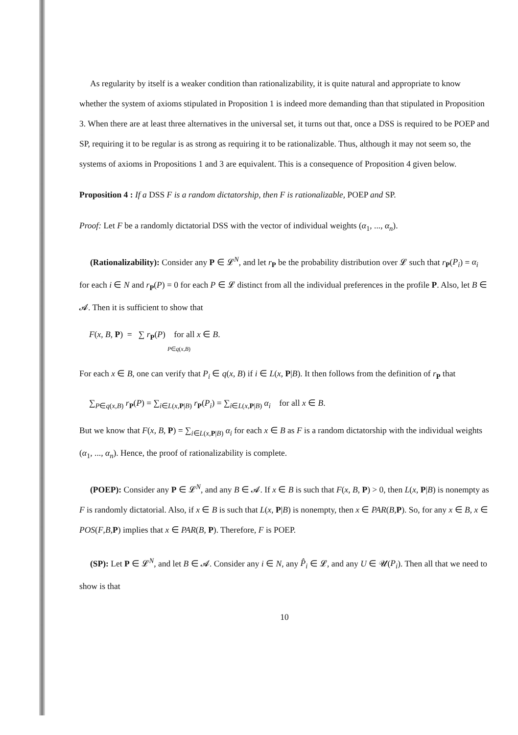As regularity by itself is a weaker condition than rationalizability, it is quite natural and appropriate to know whether the system of axioms stipulated in Proposition 1 is indeed more demanding than that stipulated in Proposition 3. When there are at least three alternatives in the universal set, it turns out that, once a DSS is required to be POEP and SP, requiring it to be regular is as strong as requiring it to be rationalizable. Thus, although it may not seem so, the systems of axioms in Propositions 1 and 3 are equivalent. This is a consequence of Proposition 4 given below.
Proposition 4 : If a DSS F is a random dictatorship, then F is rationalizable, POEP and SP.
Proof: Let F be a randomly dictatorial DSS with the vector of individual weights (α<sub>1</sub>, ..., α<sub>n</sub>).
(Rationalizability): Consider any P ∈ 𝓛<sup>N</sup>, and let r<sub>P</sub> be the probability distribution over 𝓛 such that r<sub>P</sub>(P<sub>i</sub>) = α<sub>i</sub> for each i ∈ N and r<sub>P</sub>(P) = 0 for each P ∈ 𝓛 distinct from all the individual preferences in the profile P. Also, let B ∈ 𝓐. Then it is sufficient to show that
F(x, B, P) = ∑ r<sub>P</sub>(P) for all x ∈ B.
P∈q(x,B)
For each x ∈ B, one can verify that P<sub>i</sub> ∈ q(x, B) if i ∈ L(x, P|B). It then follows from the definition of r<sub>P</sub> that
∑<sub>P∈q(x,B)</sub> r<sub>P</sub>(P) = ∑<sub>i∈L(x,P|B)</sub> r<sub>P</sub>(P<sub>i</sub>) = ∑<sub>i∈L(x,P|B)</sub> α<sub>i</sub> for all x ∈ B.
But we know that F(x, B, P) = ∑<sub>i∈L(x,P|B)</sub> α<sub>i</sub> for each x ∈ B as F is a random dictatorship with the individual weights (α<sub>1</sub>, ..., α<sub>n</sub>). Hence, the proof of rationalizability is complete.
(POEP): Consider any P ∈ 𝓛<sup>N</sup>, and any B ∈ 𝓐. If x ∈ B is such that F(x, B, P) > 0, then L(x, P|B) is nonempty as F is randomly dictatorial. Also, if x ∈ B is such that L(x, P|B) is nonempty, then x ∈ PAR(B,P). So, for any x ∈ B, x ∈ POS(F,B,P) implies that x ∈ PAR(B, P). Therefore, F is POEP.
(SP): Let P ∈ 𝓛<sup>N</sup>, and let B ∈ 𝓐. Consider any i ∈ N, any P̂<sub>i</sub> ∈ 𝓛, and any U ∈ 𝓤(P<sub>i</sub>). Then all that we need to show is that
10